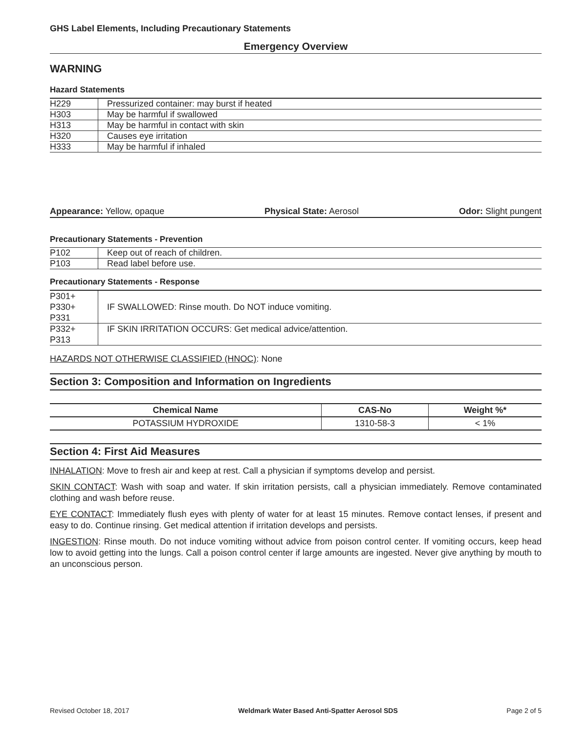GHS Label Elements, Including Precautionary Statements
Emergency Overview
WARNING
Hazard Statements
| H229 | Pressurized container: may burst if heated |
| H303 | May be harmful if swallowed |
| H313 | May be harmful in contact with skin |
| H320 | Causes eye irritation |
| H333 | May be harmful if inhaled |
Appearance: Yellow, opaque Physical State: Aerosol Odor: Slight pungent
Precautionary Statements - Prevention
| P102 | Keep out of reach of children. |
| P103 | Read label before use. |
Precautionary Statements - Response
| P301+ P330+ P331 | IF SWALLOWED: Rinse mouth. Do NOT induce vomiting. |
| P332+ P313 | IF SKIN IRRITATION OCCURS: Get medical advice/attention. |
HAZARDS NOT OTHERWISE CLASSIFIED (HNOC): None
Section 3: Composition and Information on Ingredients
| Chemical Name | CAS-No | Weight %* |
| --- | --- | --- |
| POTASSIUM HYDROXIDE | 1310-58-3 | < 1% |
Section 4: First Aid Measures
INHALATION: Move to fresh air and keep at rest. Call a physician if symptoms develop and persist.
SKIN CONTACT: Wash with soap and water. If skin irritation persists, call a physician immediately. Remove contaminated clothing and wash before reuse.
EYE CONTACT: Immediately flush eyes with plenty of water for at least 15 minutes. Remove contact lenses, if present and easy to do. Continue rinsing. Get medical attention if irritation develops and persists.
INGESTION: Rinse mouth. Do not induce vomiting without advice from poison control center. If vomiting occurs, keep head low to avoid getting into the lungs. Call a poison control center if large amounts are ingested. Never give anything by mouth to an unconscious person.
Revised October 18, 2017 Weldmark Water Based Anti-Spatter Aerosol SDS Page 2 of 5